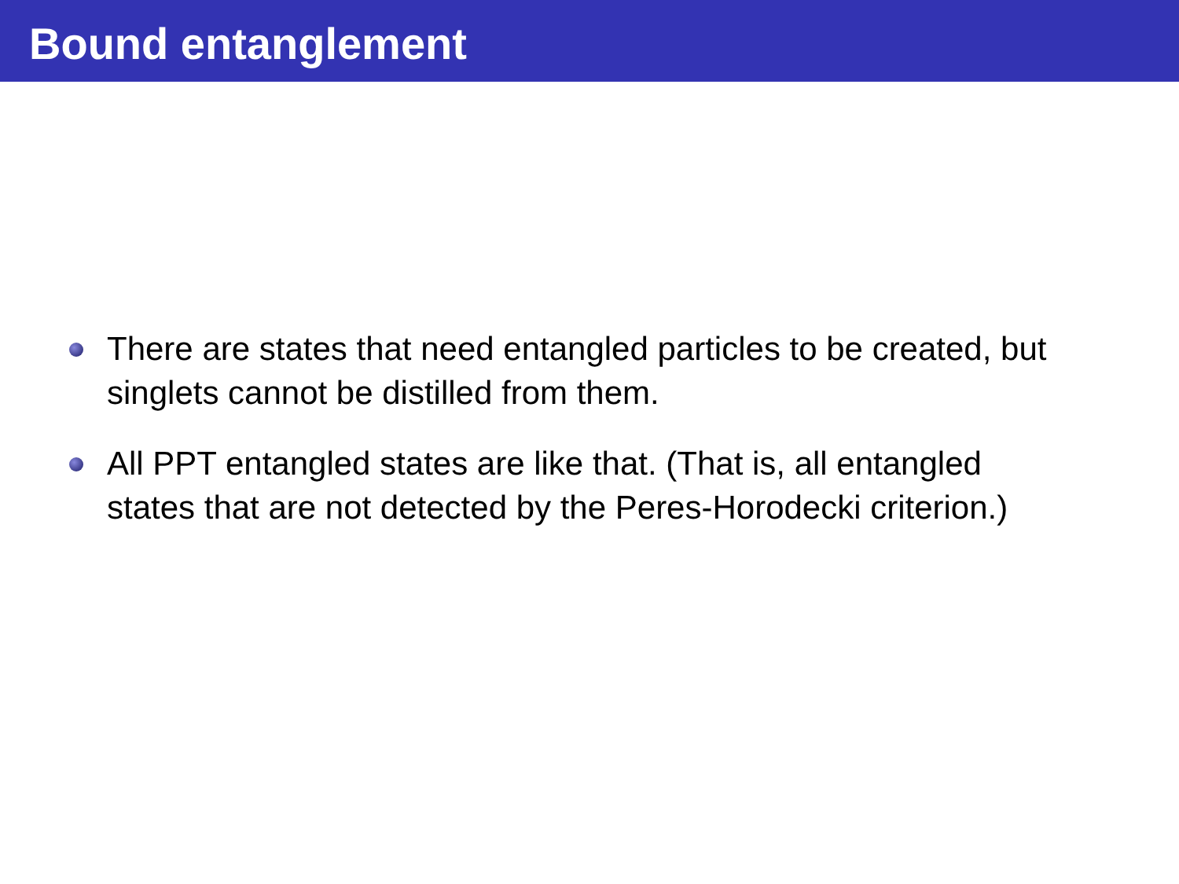Bound entanglement
There are states that need entangled particles to be created, but
singlets cannot be distilled from them.
All PPT entangled states are like that. (That is, all entangled
states that are not detected by the Peres-Horodecki criterion.)